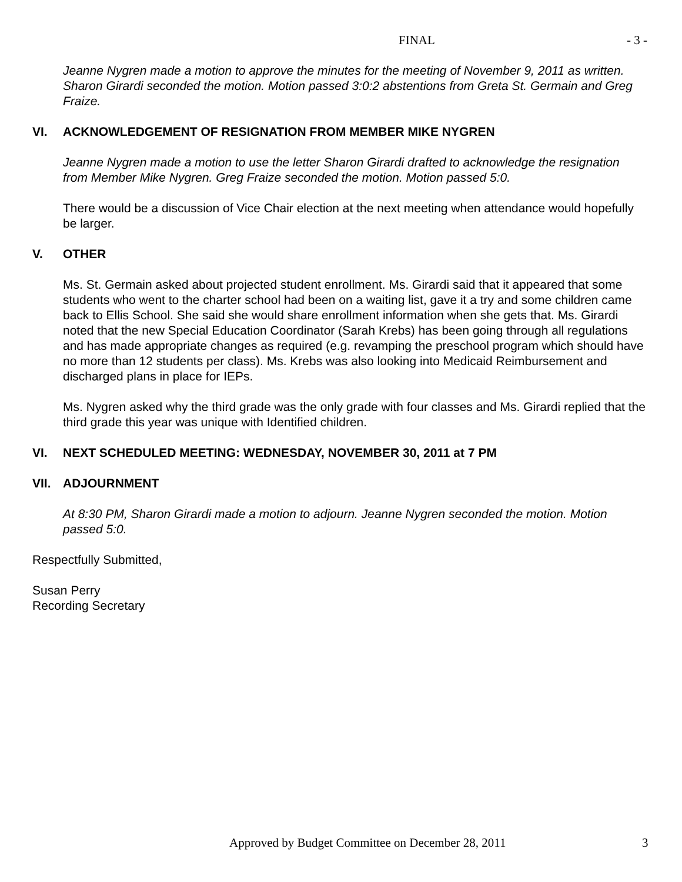FINAL - 3 -
Jeanne Nygren made a motion to approve the minutes for the meeting of November 9, 2011 as written. Sharon Girardi seconded the motion. Motion passed 3:0:2 abstentions from Greta St. Germain and Greg Fraize.
VI. ACKNOWLEDGEMENT OF RESIGNATION FROM MEMBER MIKE NYGREN
Jeanne Nygren made a motion to use the letter Sharon Girardi drafted to acknowledge the resignation from Member Mike Nygren. Greg Fraize seconded the motion. Motion passed 5:0.
There would be a discussion of Vice Chair election at the next meeting when attendance would hopefully be larger.
V. OTHER
Ms. St. Germain asked about projected student enrollment. Ms. Girardi said that it appeared that some students who went to the charter school had been on a waiting list, gave it a try and some children came back to Ellis School. She said she would share enrollment information when she gets that. Ms. Girardi noted that the new Special Education Coordinator (Sarah Krebs) has been going through all regulations and has made appropriate changes as required (e.g. revamping the preschool program which should have no more than 12 students per class). Ms. Krebs was also looking into Medicaid Reimbursement and discharged plans in place for IEPs.
Ms. Nygren asked why the third grade was the only grade with four classes and Ms. Girardi replied that the third grade this year was unique with Identified children.
VI. NEXT SCHEDULED MEETING: WEDNESDAY, NOVEMBER 30, 2011 at 7 PM
VII. ADJOURNMENT
At 8:30 PM, Sharon Girardi made a motion to adjourn. Jeanne Nygren seconded the motion. Motion passed 5:0.
Respectfully Submitted,
Susan Perry
Recording Secretary
Approved by Budget Committee on December 28, 2011
3